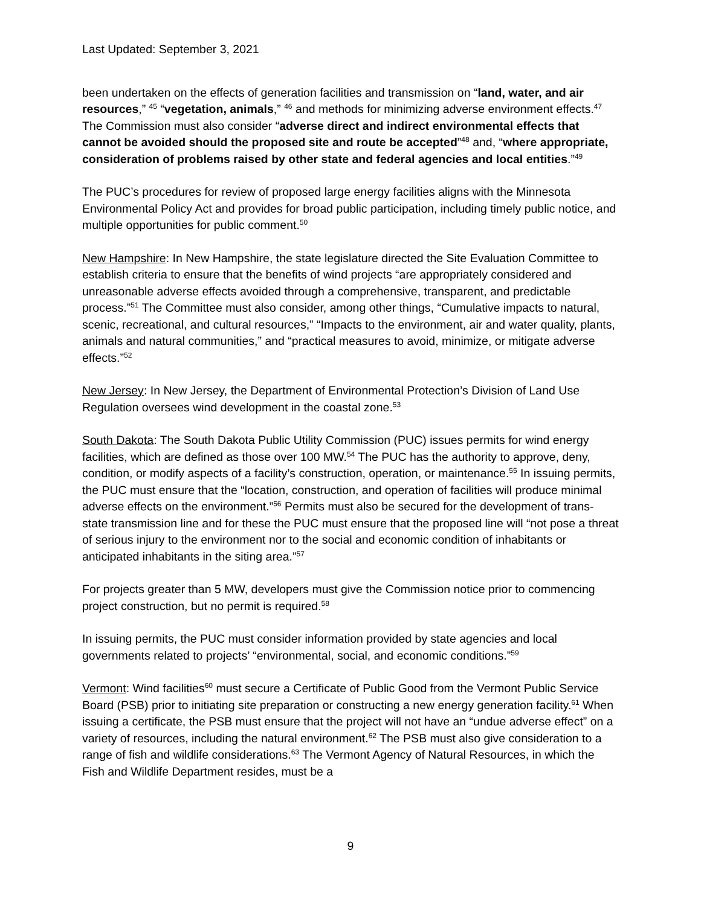Last Updated: September 3, 2021
been undertaken on the effects of generation facilities and transmission on “land, water, and air resources,” <sup>45</sup> “vegetation, animals,” <sup>46</sup> and methods for minimizing adverse environment effects.<sup>47</sup> The Commission must also consider “adverse direct and indirect environmental effects that cannot be avoided should the proposed site and route be accepted”<sup>48</sup> and, “where appropriate, consideration of problems raised by other state and federal agencies and local entities.”<sup>49</sup>
The PUC’s procedures for review of proposed large energy facilities aligns with the Minnesota Environmental Policy Act and provides for broad public participation, including timely public notice, and multiple opportunities for public comment.<sup>50</sup>
New Hampshire: In New Hampshire, the state legislature directed the Site Evaluation Committee to establish criteria to ensure that the benefits of wind projects “are appropriately considered and unreasonable adverse effects avoided through a comprehensive, transparent, and predictable process.”<sup>51</sup> The Committee must also consider, among other things, “Cumulative impacts to natural, scenic, recreational, and cultural resources,” “Impacts to the environment, air and water quality, plants, animals and natural communities,” and “practical measures to avoid, minimize, or mitigate adverse effects.”<sup>52</sup>
New Jersey: In New Jersey, the Department of Environmental Protection’s Division of Land Use Regulation oversees wind development in the coastal zone.<sup>53</sup>
South Dakota: The South Dakota Public Utility Commission (PUC) issues permits for wind energy facilities, which are defined as those over 100 MW.<sup>54</sup> The PUC has the authority to approve, deny, condition, or modify aspects of a facility’s construction, operation, or maintenance.<sup>55</sup> In issuing permits, the PUC must ensure that the “location, construction, and operation of facilities will produce minimal adverse effects on the environment.”<sup>56</sup> Permits must also be secured for the development of trans-state transmission line and for these the PUC must ensure that the proposed line will “not pose a threat of serious injury to the environment nor to the social and economic condition of inhabitants or anticipated inhabitants in the siting area.”<sup>57</sup>
For projects greater than 5 MW, developers must give the Commission notice prior to commencing project construction, but no permit is required.<sup>58</sup>
In issuing permits, the PUC must consider information provided by state agencies and local governments related to projects’ “environmental, social, and economic conditions.”<sup>59</sup>
Vermont: Wind facilities<sup>60</sup> must secure a Certificate of Public Good from the Vermont Public Service Board (PSB) prior to initiating site preparation or constructing a new energy generation facility.<sup>61</sup> When issuing a certificate, the PSB must ensure that the project will not have an “undue adverse effect” on a variety of resources, including the natural environment.<sup>62</sup> The PSB must also give consideration to a range of fish and wildlife considerations.<sup>63</sup> The Vermont Agency of Natural Resources, in which the Fish and Wildlife Department resides, must be a
9